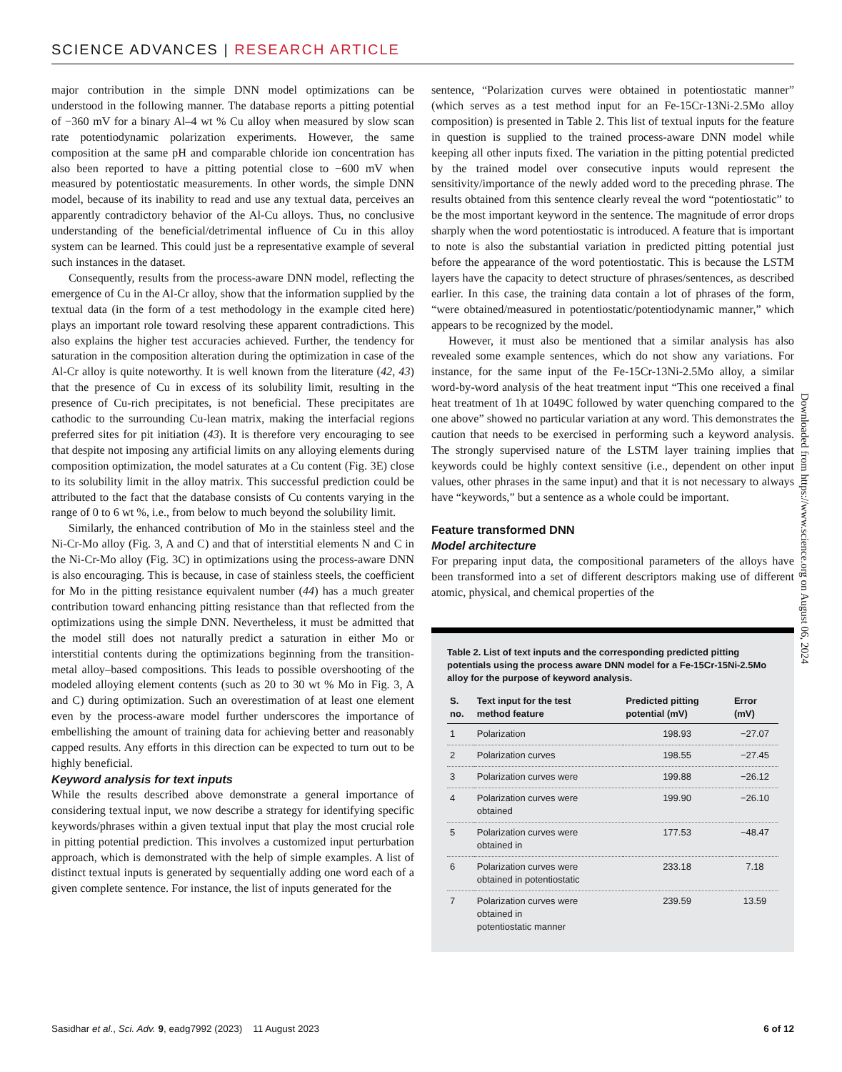SCIENCE ADVANCES | RESEARCH ARTICLE
major contribution in the simple DNN model optimizations can be understood in the following manner. The database reports a pitting potential of −360 mV for a binary Al–4 wt % Cu alloy when measured by slow scan rate potentiodynamic polarization experiments. However, the same composition at the same pH and comparable chloride ion concentration has also been reported to have a pitting potential close to −600 mV when measured by potentiostatic measurements. In other words, the simple DNN model, because of its inability to read and use any textual data, perceives an apparently contradictory behavior of the Al-Cu alloys. Thus, no conclusive understanding of the beneficial/detrimental influence of Cu in this alloy system can be learned. This could just be a representative example of several such instances in the dataset.
Consequently, results from the process-aware DNN model, reflecting the emergence of Cu in the Al-Cr alloy, show that the information supplied by the textual data (in the form of a test methodology in the example cited here) plays an important role toward resolving these apparent contradictions. This also explains the higher test accuracies achieved. Further, the tendency for saturation in the composition alteration during the optimization in case of the Al-Cr alloy is quite noteworthy. It is well known from the literature (42, 43) that the presence of Cu in excess of its solubility limit, resulting in the presence of Cu-rich precipitates, is not beneficial. These precipitates are cathodic to the surrounding Cu-lean matrix, making the interfacial regions preferred sites for pit initiation (43). It is therefore very encouraging to see that despite not imposing any artificial limits on any alloying elements during composition optimization, the model saturates at a Cu content (Fig. 3E) close to its solubility limit in the alloy matrix. This successful prediction could be attributed to the fact that the database consists of Cu contents varying in the range of 0 to 6 wt %, i.e., from below to much beyond the solubility limit.
Similarly, the enhanced contribution of Mo in the stainless steel and the Ni-Cr-Mo alloy (Fig. 3, A and C) and that of interstitial elements N and C in the Ni-Cr-Mo alloy (Fig. 3C) in optimizations using the process-aware DNN is also encouraging. This is because, in case of stainless steels, the coefficient for Mo in the pitting resistance equivalent number (44) has a much greater contribution toward enhancing pitting resistance than that reflected from the optimizations using the simple DNN. Nevertheless, it must be admitted that the model still does not naturally predict a saturation in either Mo or interstitial contents during the optimizations beginning from the transition-metal alloy–based compositions. This leads to possible overshooting of the modeled alloying element contents (such as 20 to 30 wt % Mo in Fig. 3, A and C) during optimization. Such an overestimation of at least one element even by the process-aware model further underscores the importance of embellishing the amount of training data for achieving better and reasonably capped results. Any efforts in this direction can be expected to turn out to be highly beneficial.
Keyword analysis for text inputs
While the results described above demonstrate a general importance of considering textual input, we now describe a strategy for identifying specific keywords/phrases within a given textual input that play the most crucial role in pitting potential prediction. This involves a customized input perturbation approach, which is demonstrated with the help of simple examples. A list of distinct textual inputs is generated by sequentially adding one word each of a given complete sentence. For instance, the list of inputs generated for the
sentence, “Polarization curves were obtained in potentiostatic manner” (which serves as a test method input for an Fe-15Cr-13Ni-2.5Mo alloy composition) is presented in Table 2. This list of textual inputs for the feature in question is supplied to the trained process-aware DNN model while keeping all other inputs fixed. The variation in the pitting potential predicted by the trained model over consecutive inputs would represent the sensitivity/importance of the newly added word to the preceding phrase. The results obtained from this sentence clearly reveal the word “potentiostatic” to be the most important keyword in the sentence. The magnitude of error drops sharply when the word potentiostatic is introduced. A feature that is important to note is also the substantial variation in predicted pitting potential just before the appearance of the word potentiostatic. This is because the LSTM layers have the capacity to detect structure of phrases/sentences, as described earlier. In this case, the training data contain a lot of phrases of the form, “were obtained/measured in potentiostatic/potentiodynamic manner,” which appears to be recognized by the model.
However, it must also be mentioned that a similar analysis has also revealed some example sentences, which do not show any variations. For instance, for the same input of the Fe-15Cr-13Ni-2.5Mo alloy, a similar word-by-word analysis of the heat treatment input “This one received a final heat treatment of 1h at 1049C followed by water quenching compared to the one above” showed no particular variation at any word. This demonstrates the caution that needs to be exercised in performing such a keyword analysis. The strongly supervised nature of the LSTM layer training implies that keywords could be highly context sensitive (i.e., dependent on other input values, other phrases in the same input) and that it is not necessary to always have “keywords,” but a sentence as a whole could be important.
Feature transformed DNN
Model architecture
For preparing input data, the compositional parameters of the alloys have been transformed into a set of different descriptors making use of different atomic, physical, and chemical properties of the
Table 2. List of text inputs and the corresponding predicted pitting potentials using the process aware DNN model for a Fe-15Cr-15Ni-2.5Mo alloy for the purpose of keyword analysis.
| S. no. | Text input for the test method feature | Predicted pitting potential (mV) | Error (mV) |
| --- | --- | --- | --- |
| 1 | Polarization | 198.93 | −27.07 |
| 2 | Polarization curves | 198.55 | −27.45 |
| 3 | Polarization curves were | 199.88 | −26.12 |
| 4 | Polarization curves were obtained | 199.90 | −26.10 |
| 5 | Polarization curves were obtained in | 177.53 | −48.47 |
| 6 | Polarization curves were obtained in potentiostatic | 233.18 | 7.18 |
| 7 | Polarization curves were obtained in potentiostatic manner | 239.59 | 13.59 |
Downloaded from https://www.science.org on August 06, 2024
Sasidhar et al., Sci. Adv. 9, eadg7992 (2023) 11 August 2023
6 of 12